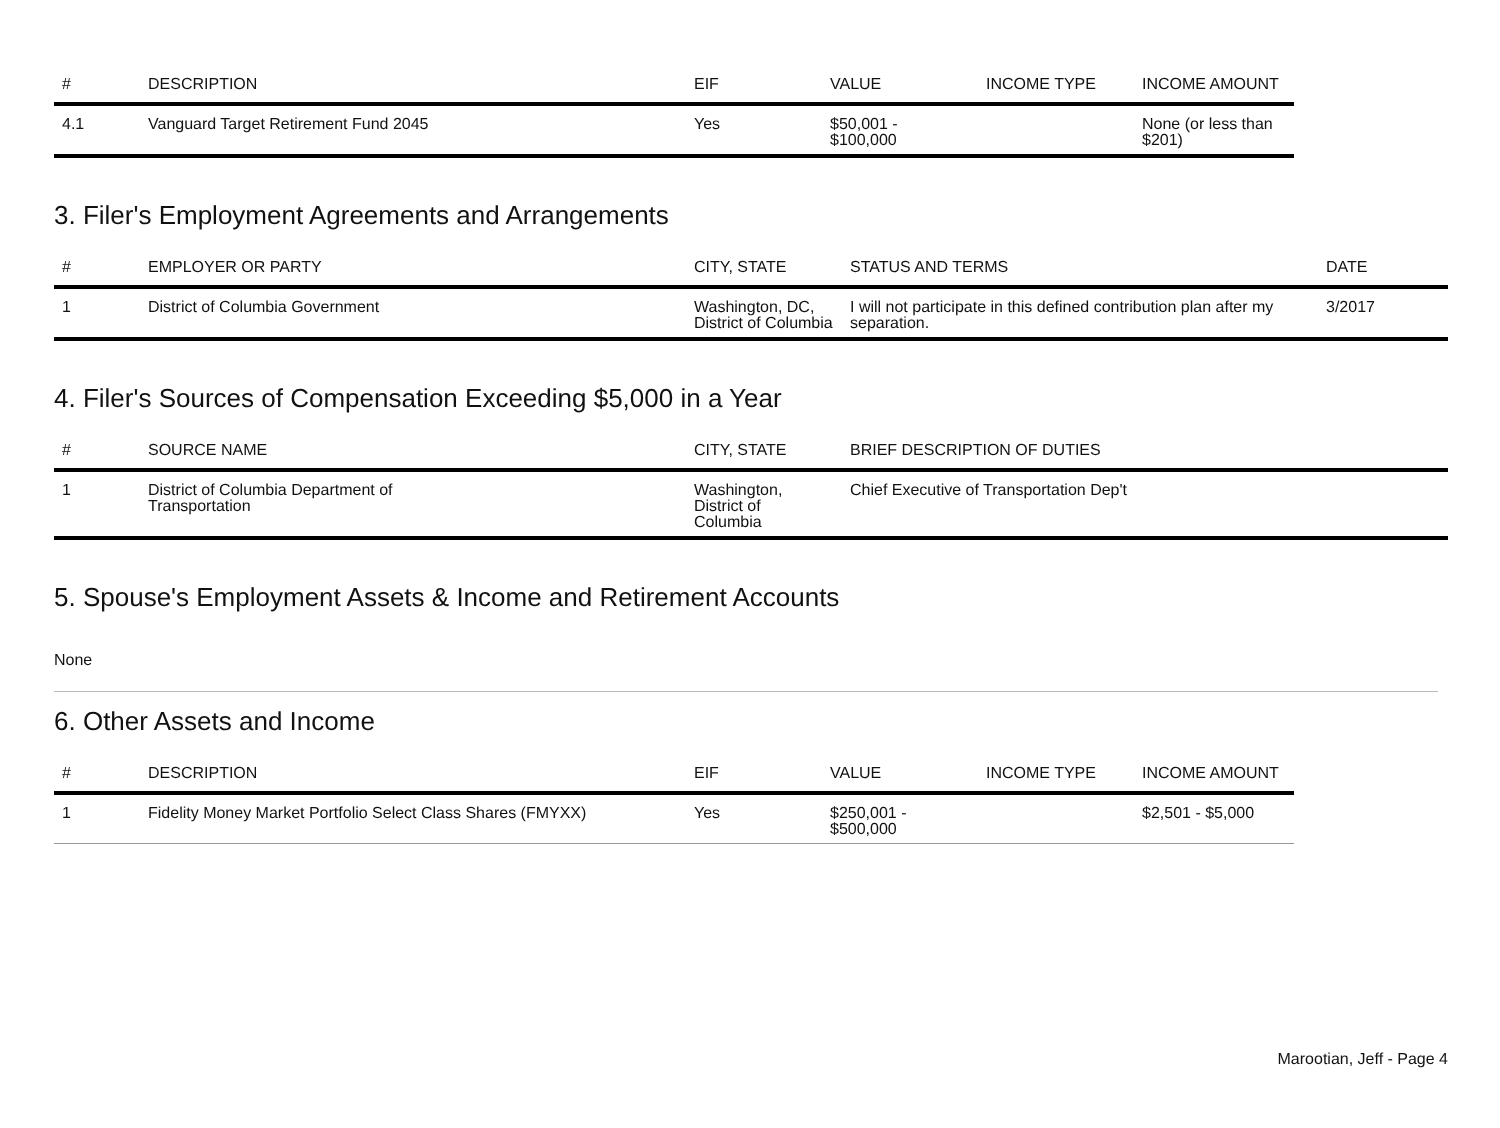| # | DESCRIPTION | EIF | VALUE | INCOME TYPE | INCOME AMOUNT |
| --- | --- | --- | --- | --- | --- |
| 4.1 | Vanguard Target Retirement Fund 2045 | Yes | $50,001 - $100,000 | | None (or less than $201) |
3. Filer's Employment Agreements and Arrangements
| # | EMPLOYER OR PARTY | CITY, STATE | STATUS AND TERMS | DATE |
| --- | --- | --- | --- | --- |
| 1 | District of Columbia Government | Washington, DC, District of Columbia | I will not participate in this defined contribution plan after my separation. | 3/2017 |
4. Filer's Sources of Compensation Exceeding $5,000 in a Year
| # | SOURCE NAME | CITY, STATE | BRIEF DESCRIPTION OF DUTIES |
| --- | --- | --- | --- |
| 1 | District of Columbia Department of Transportation | Washington, District of Columbia | Chief Executive of Transportation Dep't |
5. Spouse's Employment Assets & Income and Retirement Accounts
None
6. Other Assets and Income
| # | DESCRIPTION | EIF | VALUE | INCOME TYPE | INCOME AMOUNT |
| --- | --- | --- | --- | --- | --- |
| 1 | Fidelity Money Market Portfolio Select Class Shares (FMYXX) | Yes | $250,001 - $500,000 | | $2,501 - $5,000 |
Marootian, Jeff - Page 4